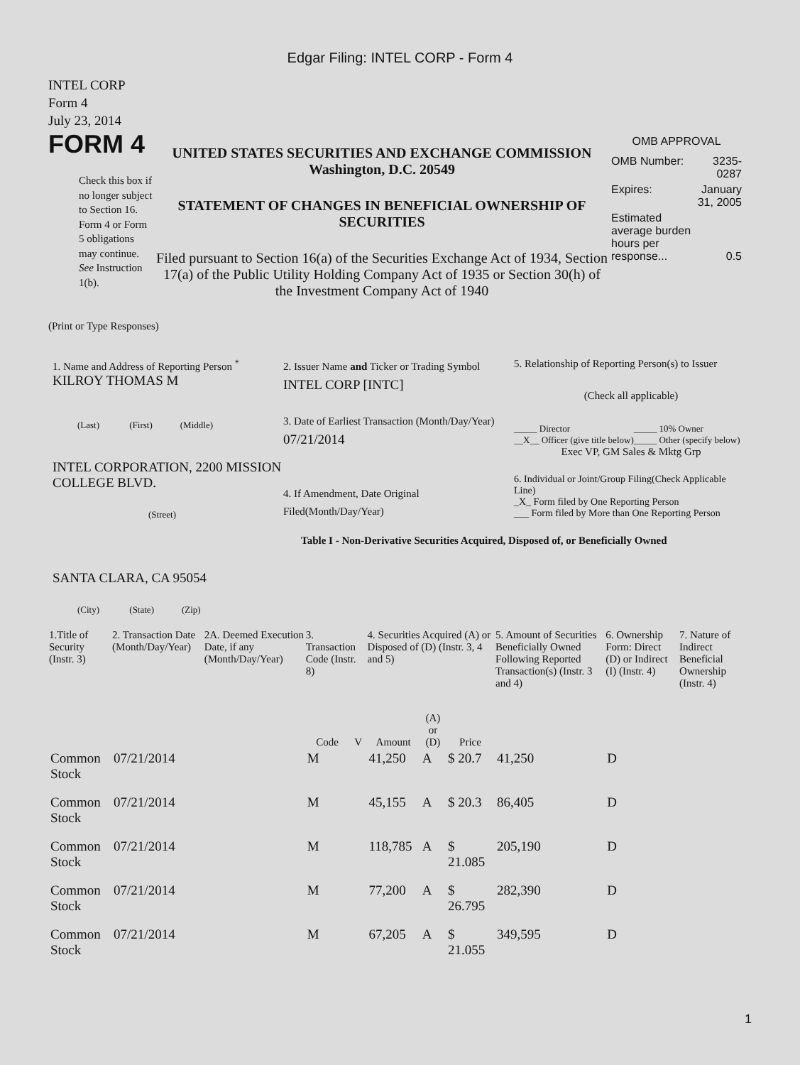Edgar Filing: INTEL CORP - Form 4
INTEL CORP
Form 4
July 23, 2014
FORM 4
Check this box if no longer subject to Section 16. Form 4 or Form 5 obligations may continue. See Instruction 1(b).
UNITED STATES SECURITIES AND EXCHANGE COMMISSION
Washington, D.C. 20549
STATEMENT OF CHANGES IN BENEFICIAL OWNERSHIP OF SECURITIES
Filed pursuant to Section 16(a) of the Securities Exchange Act of 1934, Section 17(a) of the Public Utility Holding Company Act of 1935 or Section 30(h) of the Investment Company Act of 1940
OMB APPROVAL
| OMB Number: | 3235-0287 |
| Expires: | January 31, 2005 |
| Estimated average burden hours per response... | 0.5 |
(Print or Type Responses)
1. Name and Address of Reporting Person <sup>*</sup>
KILROY THOMAS M
(Last) (First) (Middle)
INTEL CORPORATION, 2200 MISSION COLLEGE BLVD.
(Street)
SANTA CLARA, CA 95054
(City) (State) (Zip)
2. Issuer Name and Ticker or Trading Symbol
INTEL CORP [INTC]
3. Date of Earliest Transaction (Month/Day/Year)
07/21/2014
4. If Amendment, Date Original Filed(Month/Day/Year)
5. Relationship of Reporting Person(s) to Issuer
(Check all applicable)
| _____ Director | _____ 10% Owner |
| __X__ Officer (give title below) | _____ Other (specify below) |
Exec VP, GM Sales & Mktg Grp
6. Individual or Joint/Group Filing(Check Applicable Line)
_X_ Form filed by One Reporting Person
___ Form filed by More than One Reporting Person
Table I - Non-Derivative Securities Acquired, Disposed of, or Beneficially Owned
| 1.Title of Security (Instr. 3) | 2. Transaction Date (Month/Day/Year) | 2A. Deemed Execution Date, if any (Month/Day/Year) | 3. Transaction Code (Instr. 8) | | 4. Securities Acquired (A) or Disposed of (D) (Instr. 3, 4 and 5) | | | 5. Amount of Securities Beneficially Owned Following Reported Transaction(s) (Instr. 3 and 4) | 6. Ownership Form: Direct (D) or Indirect (I) (Instr. 4) | 7. Nature of Indirect Beneficial Ownership (Instr. 4) |
| --- | --- | --- | --- | --- | --- | --- | --- | --- | --- | --- |
| | | | Code | V | Amount | (A) or (D) | Price | | | |
| Common Stock | 07/21/2014 | | M | | 41,250 | A | $ 20.7 | 41,250 | D | |
| Common Stock | 07/21/2014 | | M | | 45,155 | A | $ 20.3 | 86,405 | D | |
| Common Stock | 07/21/2014 | | M | | 118,785 | A | $ 21.085 | 205,190 | D | |
| Common Stock | 07/21/2014 | | M | | 77,200 | A | $ 26.795 | 282,390 | D | |
| Common Stock | 07/21/2014 | | M | | 67,205 | A | $ 21.055 | 349,595 | D | |
1